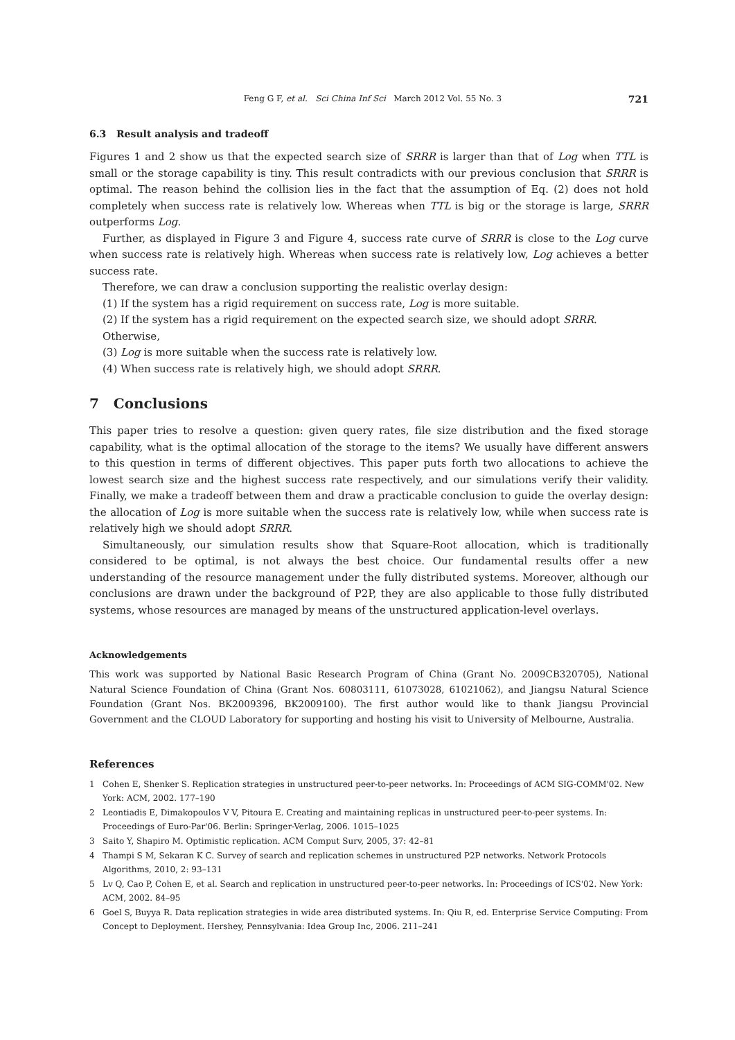Feng G F, et al. Sci China Inf Sci March 2012 Vol. 55 No. 3
721
6.3 Result analysis and tradeoff
Figures 1 and 2 show us that the expected search size of SRRR is larger than that of Log when TTL is small or the storage capability is tiny. This result contradicts with our previous conclusion that SRRR is optimal. The reason behind the collision lies in the fact that the assumption of Eq. (2) does not hold completely when success rate is relatively low. Whereas when TTL is big or the storage is large, SRRR outperforms Log.
Further, as displayed in Figure 3 and Figure 4, success rate curve of SRRR is close to the Log curve when success rate is relatively high. Whereas when success rate is relatively low, Log achieves a better success rate.
Therefore, we can draw a conclusion supporting the realistic overlay design:
(1) If the system has a rigid requirement on success rate, Log is more suitable.
(2) If the system has a rigid requirement on the expected search size, we should adopt SRRR.
Otherwise,
(3) Log is more suitable when the success rate is relatively low.
(4) When success rate is relatively high, we should adopt SRRR.
7 Conclusions
This paper tries to resolve a question: given query rates, file size distribution and the fixed storage capability, what is the optimal allocation of the storage to the items? We usually have different answers to this question in terms of different objectives. This paper puts forth two allocations to achieve the lowest search size and the highest success rate respectively, and our simulations verify their validity. Finally, we make a tradeoff between them and draw a practicable conclusion to guide the overlay design: the allocation of Log is more suitable when the success rate is relatively low, while when success rate is relatively high we should adopt SRRR.
Simultaneously, our simulation results show that Square-Root allocation, which is traditionally considered to be optimal, is not always the best choice. Our fundamental results offer a new understanding of the resource management under the fully distributed systems. Moreover, although our conclusions are drawn under the background of P2P, they are also applicable to those fully distributed systems, whose resources are managed by means of the unstructured application-level overlays.
Acknowledgements
This work was supported by National Basic Research Program of China (Grant No. 2009CB320705), National Natural Science Foundation of China (Grant Nos. 60803111, 61073028, 61021062), and Jiangsu Natural Science Foundation (Grant Nos. BK2009396, BK2009100). The first author would like to thank Jiangsu Provincial Government and the CLOUD Laboratory for supporting and hosting his visit to University of Melbourne, Australia.
References
1 Cohen E, Shenker S. Replication strategies in unstructured peer-to-peer networks. In: Proceedings of ACM SIG-COMM'02. New York: ACM, 2002. 177–190
2 Leontiadis E, Dimakopoulos V V, Pitoura E. Creating and maintaining replicas in unstructured peer-to-peer systems. In: Proceedings of Euro-Par'06. Berlin: Springer-Verlag, 2006. 1015–1025
3 Saito Y, Shapiro M. Optimistic replication. ACM Comput Surv, 2005, 37: 42–81
4 Thampi S M, Sekaran K C. Survey of search and replication schemes in unstructured P2P networks. Network Protocols Algorithms, 2010, 2: 93–131
5 Lv Q, Cao P, Cohen E, et al. Search and replication in unstructured peer-to-peer networks. In: Proceedings of ICS'02. New York: ACM, 2002. 84–95
6 Goel S, Buyya R. Data replication strategies in wide area distributed systems. In: Qiu R, ed. Enterprise Service Computing: From Concept to Deployment. Hershey, Pennsylvania: Idea Group Inc, 2006. 211–241